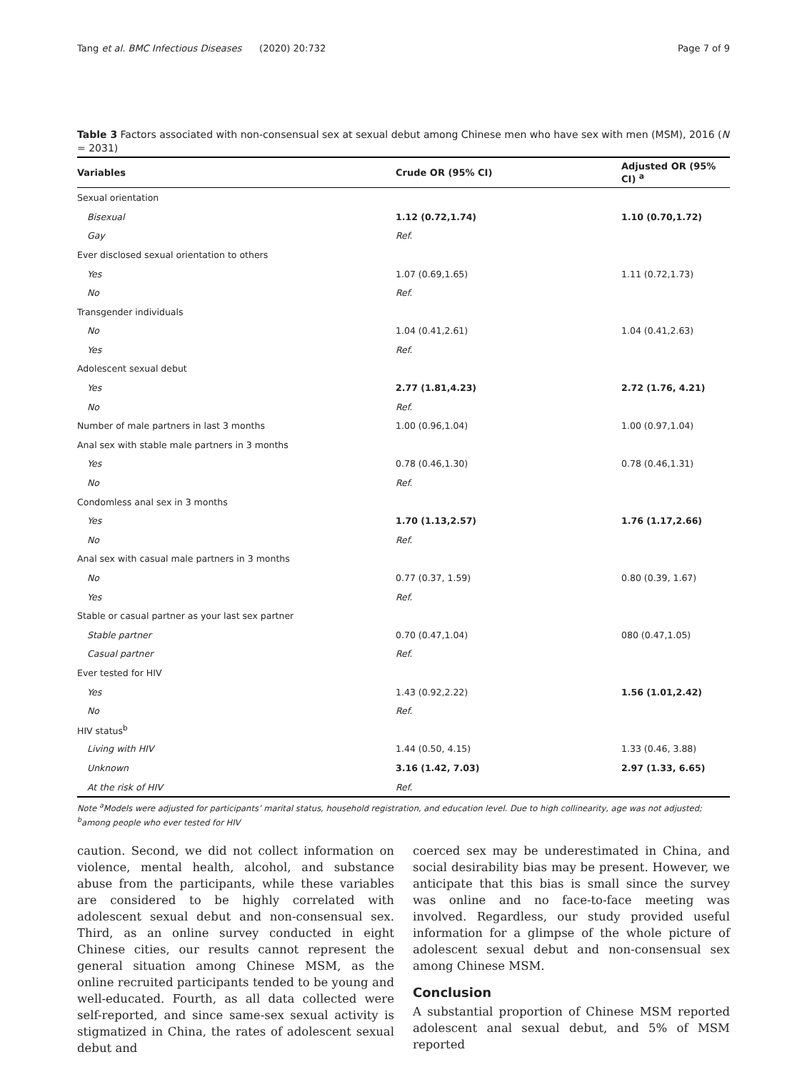Tang et al. BMC Infectious Diseases (2020) 20:732 Page 7 of 9
Table 3 Factors associated with non-consensual sex at sexual debut among Chinese men who have sex with men (MSM), 2016 (N = 2031)
| Variables | Crude OR (95% CI) | Adjusted OR (95% CI) <sup>a</sup> |
| --- | --- | --- |
| Sexual orientation | | |
| Bisexual | 1.12 (0.72,1.74) | 1.10 (0.70,1.72) |
| Gay | Ref. | |
| Ever disclosed sexual orientation to others | | |
| Yes | 1.07 (0.69,1.65) | 1.11 (0.72,1.73) |
| No | Ref. | |
| Transgender individuals | | |
| No | 1.04 (0.41,2.61) | 1.04 (0.41,2.63) |
| Yes | Ref. | |
| Adolescent sexual debut | | |
| Yes | 2.77 (1.81,4.23) | 2.72 (1.76, 4.21) |
| No | Ref. | |
| Number of male partners in last 3 months | 1.00 (0.96,1.04) | 1.00 (0.97,1.04) |
| Anal sex with stable male partners in 3 months | | |
| Yes | 0.78 (0.46,1.30) | 0.78 (0.46,1.31) |
| No | Ref. | |
| Condomless anal sex in 3 months | | |
| Yes | 1.70 (1.13,2.57) | 1.76 (1.17,2.66) |
| No | Ref. | |
| Anal sex with casual male partners in 3 months | | |
| No | 0.77 (0.37, 1.59) | 0.80 (0.39, 1.67) |
| Yes | Ref. | |
| Stable or casual partner as your last sex partner | | |
| Stable partner | 0.70 (0.47,1.04) | 080 (0.47,1.05) |
| Casual partner | Ref. | |
| Ever tested for HIV | | |
| Yes | 1.43 (0.92,2.22) | 1.56 (1.01,2.42) |
| No | Ref. | |
| HIV status<sup>b</sup> | | |
| Living with HIV | 1.44 (0.50, 4.15) | 1.33 (0.46, 3.88) |
| Unknown | 3.16 (1.42, 7.03) | 2.97 (1.33, 6.65) |
| At the risk of HIV | Ref. | |
Note <sup>a</sup>Models were adjusted for participants’ marital status, household registration, and education level. Due to high collinearity, age was not adjusted; <sup>b</sup>among people who ever tested for HIV
caution. Second, we did not collect information on violence, mental health, alcohol, and substance abuse from the participants, while these variables are considered to be highly correlated with adolescent sexual debut and non-consensual sex. Third, as an online survey conducted in eight Chinese cities, our results cannot represent the general situation among Chinese MSM, as the online recruited participants tended to be young and well-educated. Fourth, as all data collected were self-reported, and since same-sex sexual activity is stigmatized in China, the rates of adolescent sexual debut and
coerced sex may be underestimated in China, and social desirability bias may be present. However, we anticipate that this bias is small since the survey was online and no face-to-face meeting was involved. Regardless, our study provided useful information for a glimpse of the whole picture of adolescent sexual debut and non-consensual sex among Chinese MSM.
Conclusion
A substantial proportion of Chinese MSM reported adolescent anal sexual debut, and 5% of MSM reported